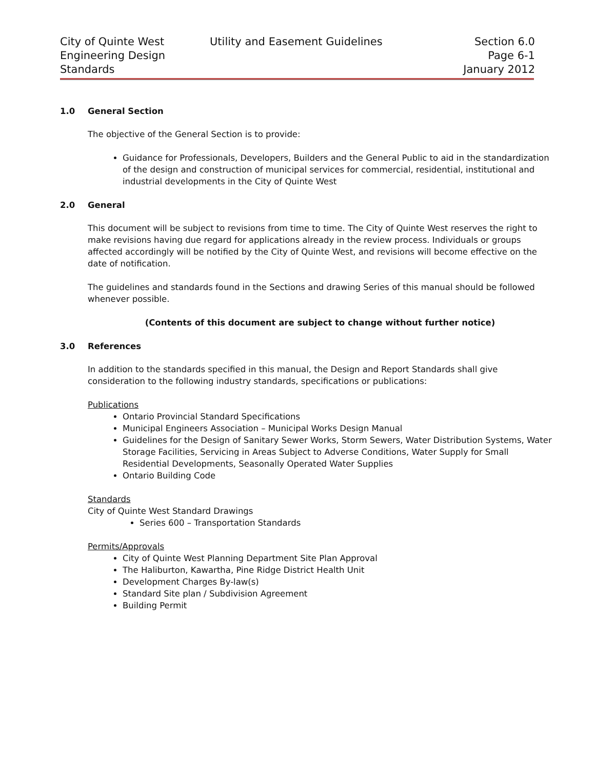City of Quinte West
Engineering Design
Standards
Utility and Easement Guidelines
Section 6.0
Page 6-1
January 2012
1.0 General Section
The objective of the General Section is to provide:
Guidance for Professionals, Developers, Builders and the General Public to aid in the standardization of the design and construction of municipal services for commercial, residential, institutional and industrial developments in the City of Quinte West
2.0 General
This document will be subject to revisions from time to time. The City of Quinte West reserves the right to make revisions having due regard for applications already in the review process. Individuals or groups affected accordingly will be notified by the City of Quinte West, and revisions will become effective on the date of notification.
The guidelines and standards found in the Sections and drawing Series of this manual should be followed whenever possible.
(Contents of this document are subject to change without further notice)
3.0 References
In addition to the standards specified in this manual, the Design and Report Standards shall give consideration to the following industry standards, specifications or publications:
Publications
Ontario Provincial Standard Specifications
Municipal Engineers Association – Municipal Works Design Manual
Guidelines for the Design of Sanitary Sewer Works, Storm Sewers, Water Distribution Systems, Water Storage Facilities, Servicing in Areas Subject to Adverse Conditions, Water Supply for Small Residential Developments, Seasonally Operated Water Supplies
Ontario Building Code
Standards
City of Quinte West Standard Drawings
Series 600 – Transportation Standards
Permits/Approvals
City of Quinte West Planning Department Site Plan Approval
The Haliburton, Kawartha, Pine Ridge District Health Unit
Development Charges By-law(s)
Standard Site plan / Subdivision Agreement
Building Permit